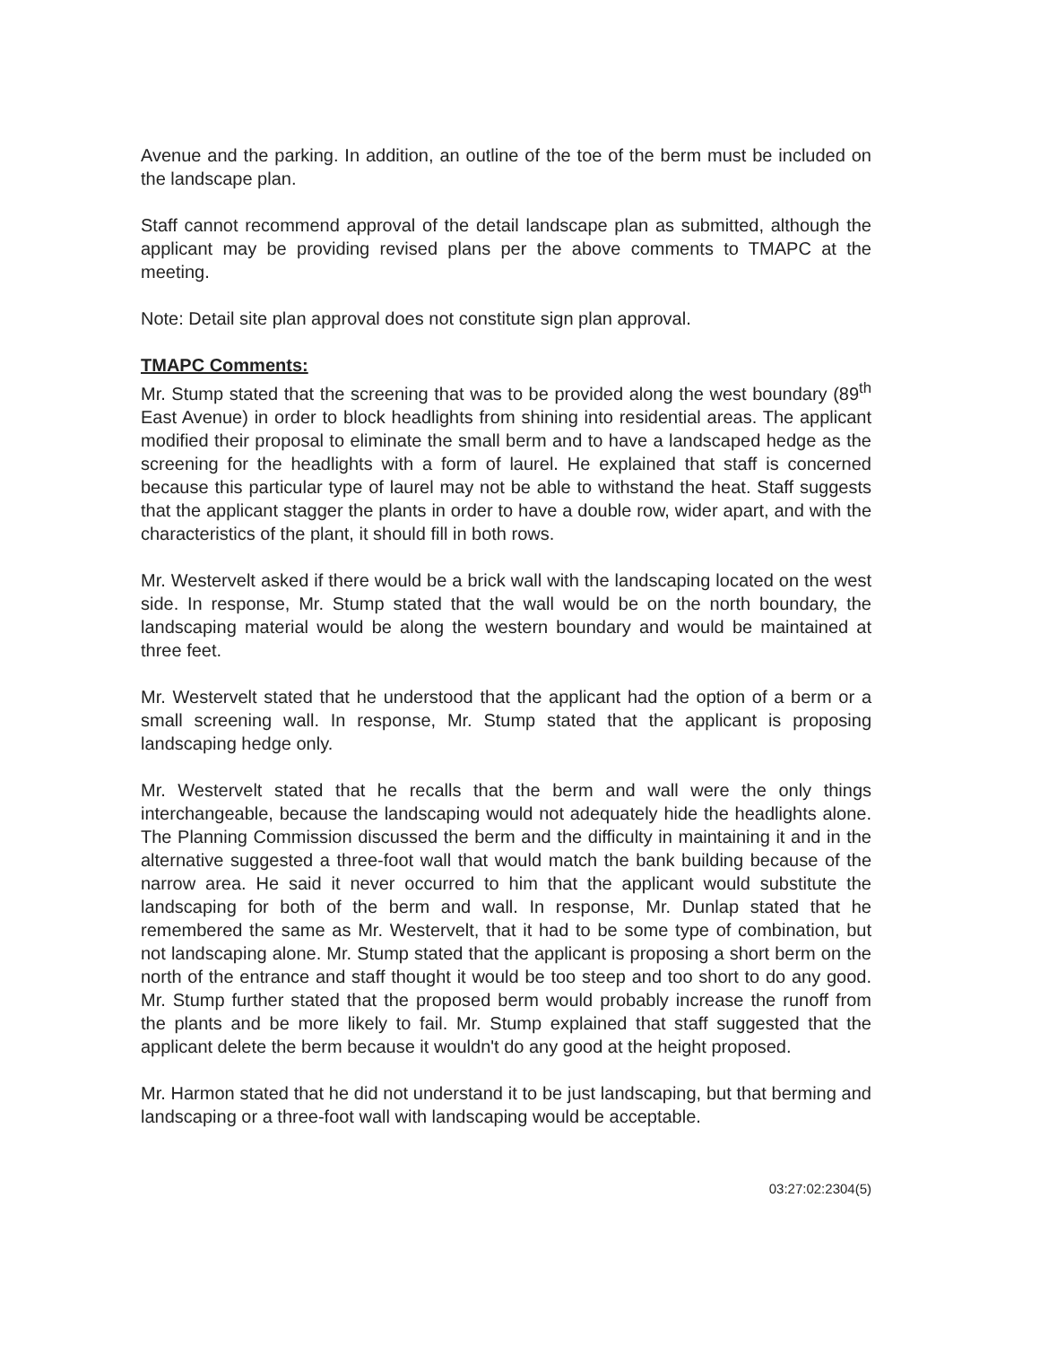Avenue and the parking. In addition, an outline of the toe of the berm must be included on the landscape plan.
Staff cannot recommend approval of the detail landscape plan as submitted, although the applicant may be providing revised plans per the above comments to TMAPC at the meeting.
Note: Detail site plan approval does not constitute sign plan approval.
TMAPC Comments:
Mr. Stump stated that the screening that was to be provided along the west boundary (89<sup>th</sup> East Avenue) in order to block headlights from shining into residential areas. The applicant modified their proposal to eliminate the small berm and to have a landscaped hedge as the screening for the headlights with a form of laurel. He explained that staff is concerned because this particular type of laurel may not be able to withstand the heat. Staff suggests that the applicant stagger the plants in order to have a double row, wider apart, and with the characteristics of the plant, it should fill in both rows.
Mr. Westervelt asked if there would be a brick wall with the landscaping located on the west side. In response, Mr. Stump stated that the wall would be on the north boundary, the landscaping material would be along the western boundary and would be maintained at three feet.
Mr. Westervelt stated that he understood that the applicant had the option of a berm or a small screening wall. In response, Mr. Stump stated that the applicant is proposing landscaping hedge only.
Mr. Westervelt stated that he recalls that the berm and wall were the only things interchangeable, because the landscaping would not adequately hide the headlights alone. The Planning Commission discussed the berm and the difficulty in maintaining it and in the alternative suggested a three-foot wall that would match the bank building because of the narrow area. He said it never occurred to him that the applicant would substitute the landscaping for both of the berm and wall. In response, Mr. Dunlap stated that he remembered the same as Mr. Westervelt, that it had to be some type of combination, but not landscaping alone. Mr. Stump stated that the applicant is proposing a short berm on the north of the entrance and staff thought it would be too steep and too short to do any good. Mr. Stump further stated that the proposed berm would probably increase the runoff from the plants and be more likely to fail. Mr. Stump explained that staff suggested that the applicant delete the berm because it wouldn't do any good at the height proposed.
Mr. Harmon stated that he did not understand it to be just landscaping, but that berming and landscaping or a three-foot wall with landscaping would be acceptable.
03:27:02:2304(5)